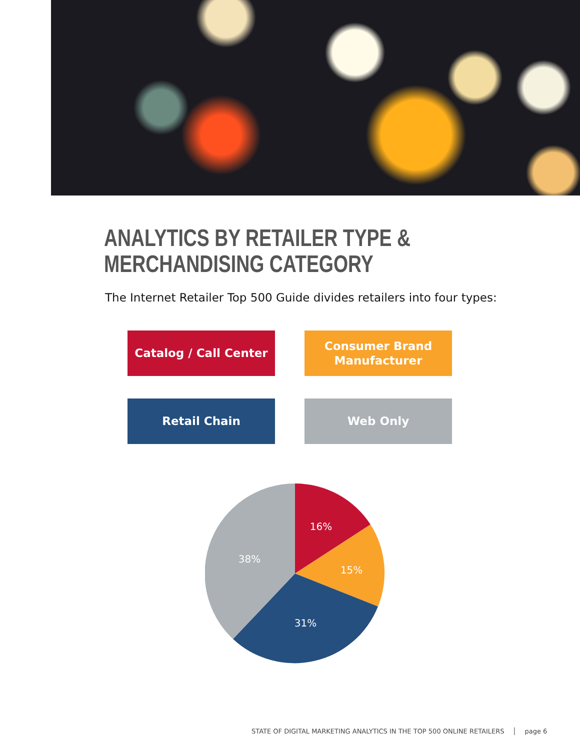ANALYTICS BY RETAILER TYPE &
MERCHANDISING CATEGORY
The Internet Retailer Top 500 Guide divides retailers into four types:
Catalog / Call Center
Consumer Brand
Manufacturer
Retail Chain Web Only
16%
15%
31%
38%
STATE OF DIGITAL MARKETING ANALYTICS IN THE TOP 500 ONLINE RETAILERS │ page 6